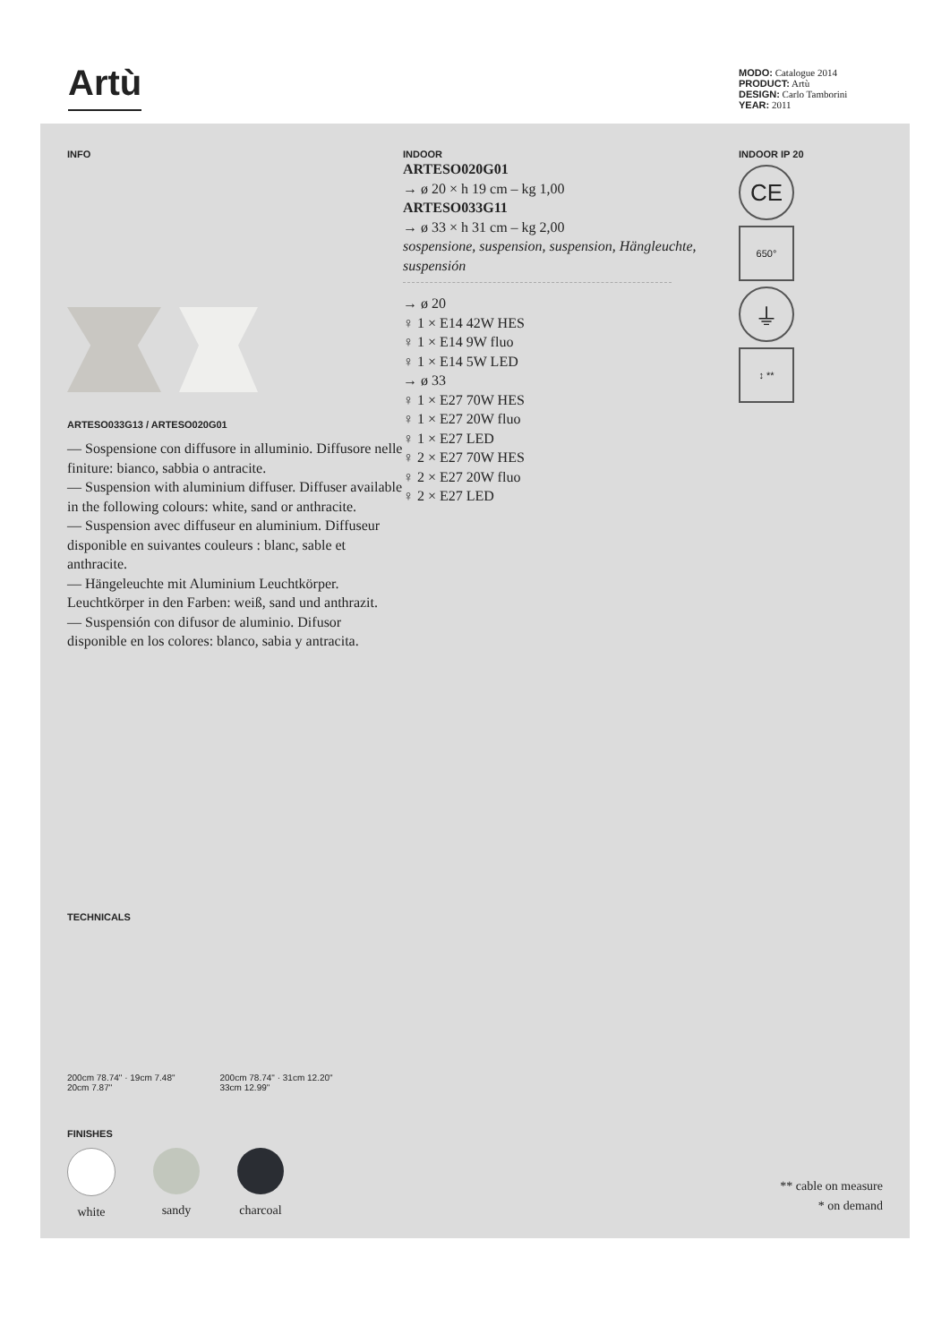Artù
MODO: Catalogue 2014
PRODUCT: Artù
DESIGN: Carlo Tamborini
YEAR: 2011
INFO
ARTESO033G13 / ARTESO020G01
— Sospensione con diffusore in alluminio. Diffusore nelle finiture: bianco, sabbia o antracite.
— Suspension with aluminium diffuser. Diffuser available in the following colours: white, sand or anthracite.
— Suspension avec diffuseur en aluminium. Diffuseur disponible en suivantes couleurs : blanc, sable et anthracite.
— Hängeleuchte mit Aluminium Leuchtkörper. Leuchtkörper in den Farben: weiß, sand und anthrazit.
— Suspensión con difusor de aluminio. Difusor disponible en los colores: blanco, sabia y antracita.
INDOOR
ARTESO020G01
→ ø 20 × h 19 cm – kg 1,00
ARTESO033G11
→ ø 33 × h 31 cm – kg 2,00
sospensione, suspension, suspension, Hängleuchte, suspensión
→ ø 20
♀ 1 × E14 42W HES
♀ 1 × E14 9W fluo
♀ 1 × E14 5W LED
→ ø 33
♀ 1 × E27 70W HES
♀ 1 × E27 20W fluo
♀ 1 × E27 LED
♀ 2 × E27 70W HES
♀ 2 × E27 20W fluo
♀ 2 × E27 LED
INDOOR IP 20
CE
650°
⏚
↕ **
TECHNICALS
200cm 78.74" · 19cm 7.48"
20cm 7.87"
200cm 78.74" · 31cm 12.20"
33cm 12.99"
FINISHES
white sandy charcoal
** cable on measure
* on demand